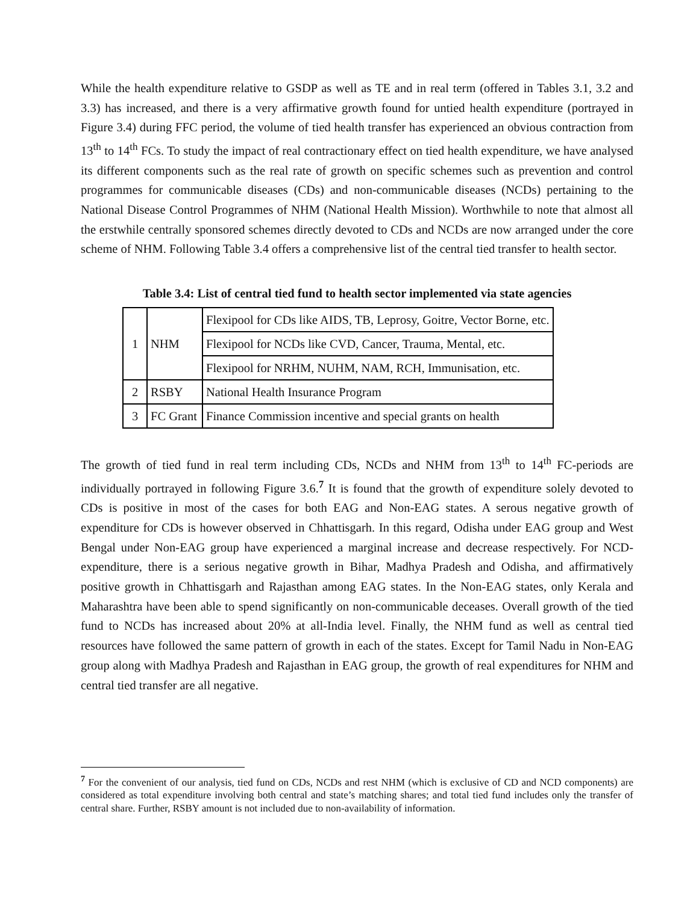While the health expenditure relative to GSDP as well as TE and in real term (offered in Tables 3.1, 3.2 and 3.3) has increased, and there is a very affirmative growth found for untied health expenditure (portrayed in Figure 3.4) during FFC period, the volume of tied health transfer has experienced an obvious contraction from 13<sup>th</sup> to 14<sup>th</sup> FCs. To study the impact of real contractionary effect on tied health expenditure, we have analysed its different components such as the real rate of growth on specific schemes such as prevention and control programmes for communicable diseases (CDs) and non-communicable diseases (NCDs) pertaining to the National Disease Control Programmes of NHM (National Health Mission). Worthwhile to note that almost all the erstwhile centrally sponsored schemes directly devoted to CDs and NCDs are now arranged under the core scheme of NHM. Following Table 3.4 offers a comprehensive list of the central tied transfer to health sector.
Table 3.4: List of central tied fund to health sector implemented via state agencies
| 1 | NHM | Flexipool for CDs like AIDS, TB, Leprosy, Goitre, Vector Borne, etc. |
| | | Flexipool for NCDs like CVD, Cancer, Trauma, Mental, etc. |
| | | Flexipool for NRHM, NUHM, NAM, RCH, Immunisation, etc. |
| 2 | RSBY | National Health Insurance Program |
| 3 | FC Grant | Finance Commission incentive and special grants on health |
The growth of tied fund in real term including CDs, NCDs and NHM from 13<sup>th</sup> to 14<sup>th</sup> FC-periods are individually portrayed in following Figure 3.6.<sup>7</sup> It is found that the growth of expenditure solely devoted to CDs is positive in most of the cases for both EAG and Non-EAG states. A serous negative growth of expenditure for CDs is however observed in Chhattisgarh. In this regard, Odisha under EAG group and West Bengal under Non-EAG group have experienced a marginal increase and decrease respectively. For NCD-expenditure, there is a serious negative growth in Bihar, Madhya Pradesh and Odisha, and affirmatively positive growth in Chhattisgarh and Rajasthan among EAG states. In the Non-EAG states, only Kerala and Maharashtra have been able to spend significantly on non-communicable deceases. Overall growth of the tied fund to NCDs has increased about 20% at all-India level. Finally, the NHM fund as well as central tied resources have followed the same pattern of growth in each of the states. Except for Tamil Nadu in Non-EAG group along with Madhya Pradesh and Rajasthan in EAG group, the growth of real expenditures for NHM and central tied transfer are all negative.
<sup>7</sup> For the convenient of our analysis, tied fund on CDs, NCDs and rest NHM (which is exclusive of CD and NCD components) are considered as total expenditure involving both central and state’s matching shares; and total tied fund includes only the transfer of central share. Further, RSBY amount is not included due to non-availability of information.